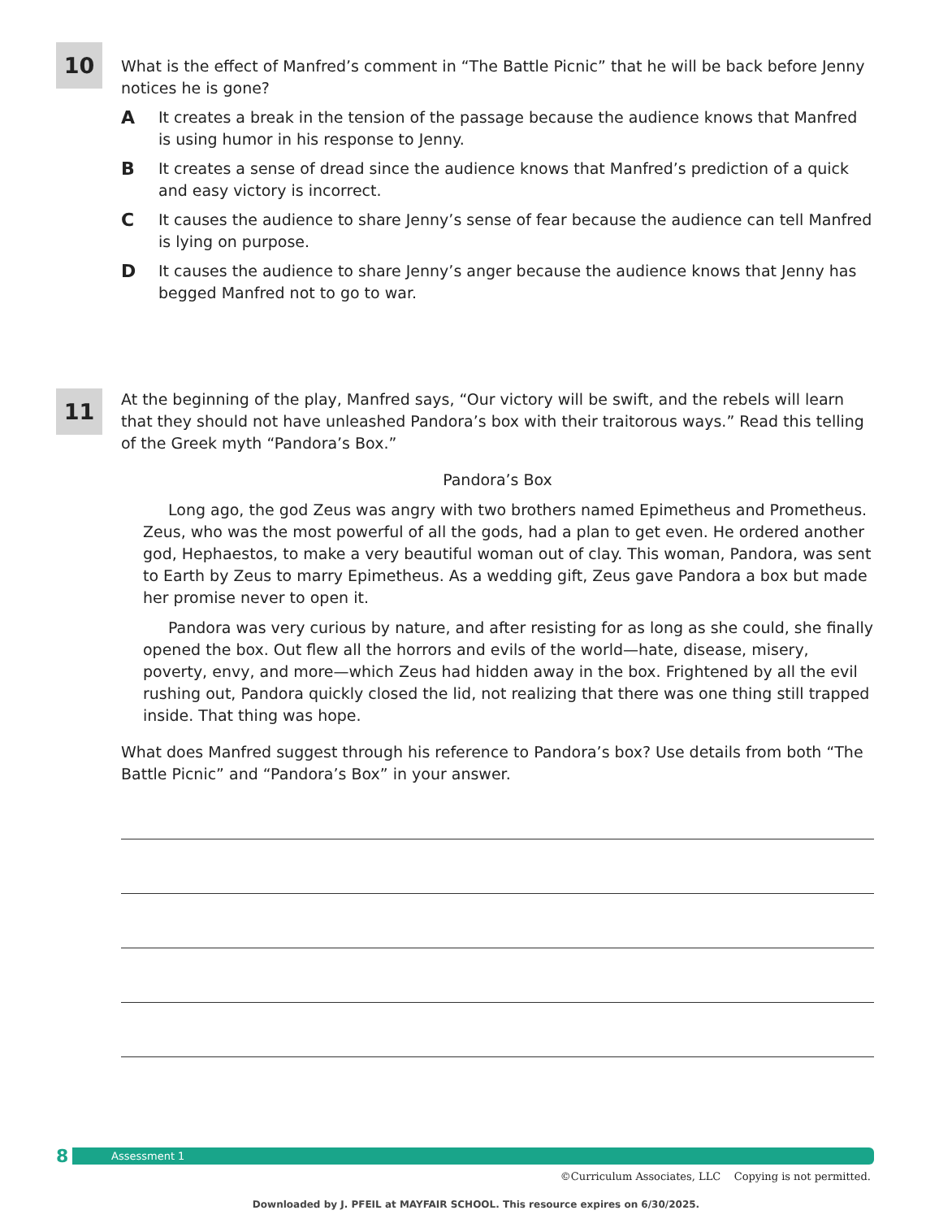10
What is the effect of Manfred’s comment in “The Battle Picnic” that he will be back before Jenny notices he is gone?
A It creates a break in the tension of the passage because the audience knows that Manfred is using humor in his response to Jenny.
B It creates a sense of dread since the audience knows that Manfred’s prediction of a quick and easy victory is incorrect.
C It causes the audience to share Jenny’s sense of fear because the audience can tell Manfred is lying on purpose.
D It causes the audience to share Jenny’s anger because the audience knows that Jenny has begged Manfred not to go to war.
11
At the beginning of the play, Manfred says, “Our victory will be swift, and the rebels will learn that they should not have unleashed Pandora’s box with their traitorous ways.” Read this telling of the Greek myth “Pandora’s Box.”
Pandora’s Box
Long ago, the god Zeus was angry with two brothers named Epimetheus and Prometheus. Zeus, who was the most powerful of all the gods, had a plan to get even. He ordered another god, Hephaestos, to make a very beautiful woman out of clay. This woman, Pandora, was sent to Earth by Zeus to marry Epimetheus. As a wedding gift, Zeus gave Pandora a box but made her promise never to open it.
Pandora was very curious by nature, and after resisting for as long as she could, she finally opened the box. Out flew all the horrors and evils of the world—hate, disease, misery, poverty, envy, and more—which Zeus had hidden away in the box. Frightened by all the evil rushing out, Pandora quickly closed the lid, not realizing that there was one thing still trapped inside. That thing was hope.
What does Manfred suggest through his reference to Pandora’s box? Use details from both “The Battle Picnic” and “Pandora’s Box” in your answer.
8
Assessment 1
©Curriculum Associates, LLC Copying is not permitted.
Downloaded by J. PFEIL at MAYFAIR SCHOOL. This resource expires on 6/30/2025.